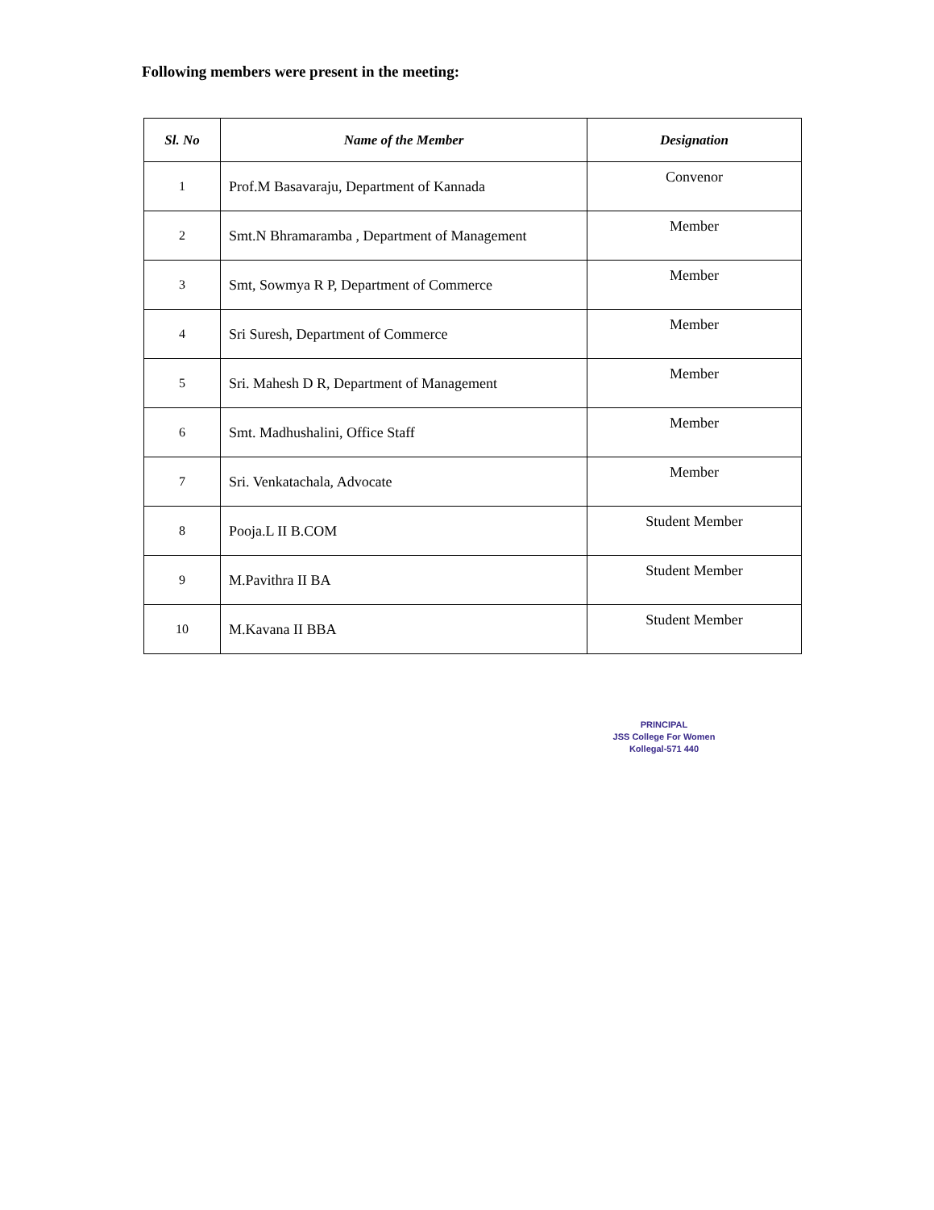Following members were present in the meeting:
| Sl. No | Name of the Member | Designation |
| --- | --- | --- |
| 1 | Prof.M Basavaraju, Department of Kannada | Convenor |
| 2 | Smt.N Bhramaramba , Department of Management | Member |
| 3 | Smt, Sowmya R P, Department of Commerce | Member |
| 4 | Sri Suresh, Department of Commerce | Member |
| 5 | Sri. Mahesh D R, Department of Management | Member |
| 6 | Smt. Madhushalini, Office Staff | Member |
| 7 | Sri. Venkatachala, Advocate | Member |
| 8 | Pooja.L II B.COM | Student Member |
| 9 | M.Pavithra II BA | Student Member |
| 10 | M.Kavana II BBA | Student Member |
PRINCIPAL
JSS College For Women
Kollegal-571 440